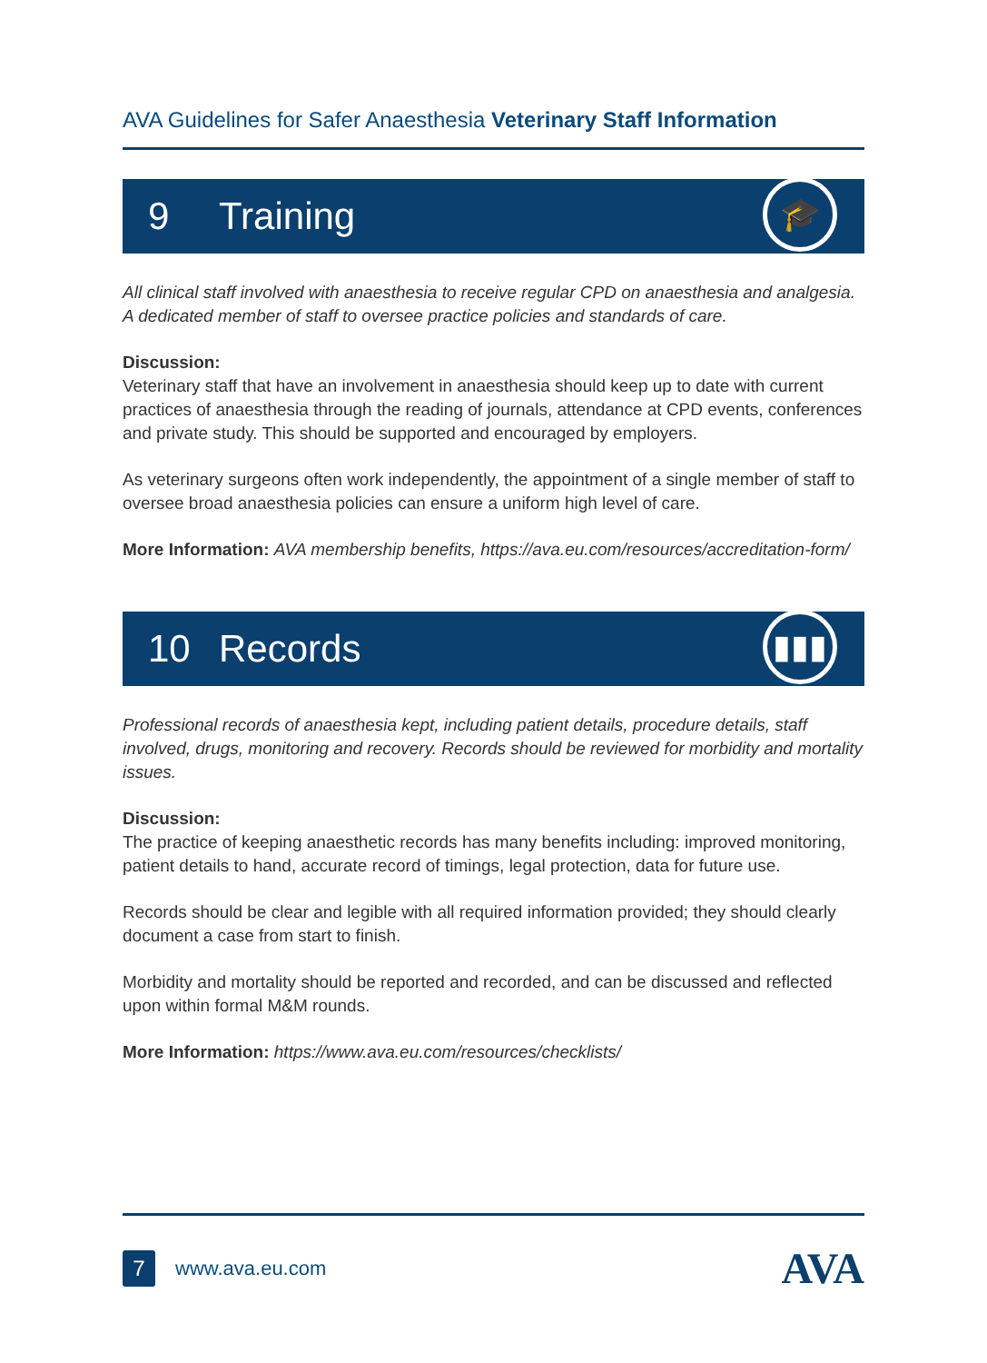AVA Guidelines for Safer Anaesthesia Veterinary Staff Information
9 Training
🎓
All clinical staff involved with anaesthesia to receive regular CPD on anaesthesia and analgesia. A dedicated member of staff to oversee practice policies and standards of care.
Discussion:
Veterinary staff that have an involvement in anaesthesia should keep up to date with current practices of anaesthesia through the reading of journals, attendance at CPD events, conferences and private study. This should be supported and encouraged by employers.
As veterinary surgeons often work independently, the appointment of a single member of staff to oversee broad anaesthesia policies can ensure a uniform high level of care.
More Information: AVA membership benefits, https://ava.eu.com/resources/accreditation-form/
10 Records
▮▮▮
Professional records of anaesthesia kept, including patient details, procedure details, staff involved, drugs, monitoring and recovery. Records should be reviewed for morbidity and mortality issues.
Discussion:
The practice of keeping anaesthetic records has many benefits including: improved monitoring, patient details to hand, accurate record of timings, legal protection, data for future use.
Records should be clear and legible with all required information provided; they should clearly document a case from start to finish.
Morbidity and mortality should be reported and recorded, and can be discussed and reflected upon within formal M&M rounds.
More Information: https://www.ava.eu.com/resources/checklists/
7
www.ava.eu.com
AVA